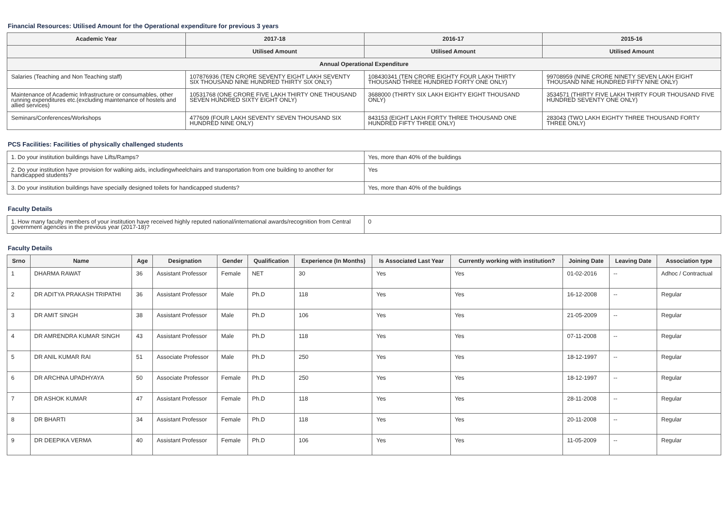Financial Resources: Utilised Amount for the Operational expenditure for previous 3 years
| Academic Year | 2017-18 | 2016-17 | 2015-16 |
| --- | --- | --- | --- |
| | Utilised Amount | Utilised Amount | Utilised Amount |
| Annual Operational Expenditure | | | |
| Salaries (Teaching and Non Teaching staff) | 107876936 (TEN CRORE SEVENTY EIGHT LAKH SEVENTY SIX THOUSAND NINE HUNDRED THIRTY SIX ONLY) | 108430341 (TEN CRORE EIGHTY FOUR LAKH THIRTY THOUSAND THREE HUNDRED FORTY ONE ONLY) | 99708959 (NINE CRORE NINETY SEVEN LAKH EIGHT THOUSAND NINE HUNDRED FIFTY NINE ONLY) |
| Maintenance of Academic Infrastructure or consumables, other running expenditures etc.(excluding maintenance of hostels and allied services) | 10531768 (ONE CRORE FIVE LAKH THIRTY ONE THOUSAND SEVEN HUNDRED SIXTY EIGHT ONLY) | 3688000 (THIRTY SIX LAKH EIGHTY EIGHT THOUSAND ONLY) | 3534571 (THIRTY FIVE LAKH THIRTY FOUR THOUSAND FIVE HUNDRED SEVENTY ONE ONLY) |
| Seminars/Conferences/Workshops | 477609 (FOUR LAKH SEVENTY SEVEN THOUSAND SIX HUNDRED NINE ONLY) | 843153 (EIGHT LAKH FORTY THREE THOUSAND ONE HUNDRED FIFTY THREE ONLY) | 283043 (TWO LAKH EIGHTY THREE THOUSAND FORTY THREE ONLY) |
PCS Facilities: Facilities of physically challenged students
| 1. Do your institution buildings have Lifts/Ramps? | Yes, more than 40% of the buildings |
| 2. Do your institution have provision for walking aids, includingwheelchairs and transportation from one building to another for handicapped students? | Yes |
| 3. Do your institution buildings have specially designed toilets for handicapped students? | Yes, more than 40% of the buildings |
Faculty Details
| 1. How many faculty members of your institution have received highly reputed national/international awards/recognition from Central government agencies in the previous year (2017-18)? | 0 |
Faculty Details
| Srno | Name | Age | Designation | Gender | Qualification | Experience (In Months) | Is Associated Last Year | Currently working with institution? | Joining Date | Leaving Date | Association type |
| --- | --- | --- | --- | --- | --- | --- | --- | --- | --- | --- | --- |
| 1 | DHARMA RAWAT | 36 | Assistant Professor | Female | NET | 30 | Yes | Yes | 01-02-2016 | -- | Adhoc / Contractual |
| 2 | DR ADITYA PRAKASH TRIPATHI | 36 | Assistant Professor | Male | Ph.D | 118 | Yes | Yes | 16-12-2008 | -- | Regular |
| 3 | DR AMIT SINGH | 38 | Assistant Professor | Male | Ph.D | 106 | Yes | Yes | 21-05-2009 | -- | Regular |
| 4 | DR AMRENDRA KUMAR SINGH | 43 | Assistant Professor | Male | Ph.D | 118 | Yes | Yes | 07-11-2008 | -- | Regular |
| 5 | DR ANIL KUMAR RAI | 51 | Associate Professor | Male | Ph.D | 250 | Yes | Yes | 18-12-1997 | -- | Regular |
| 6 | DR ARCHNA UPADHYAYA | 50 | Associate Professor | Female | Ph.D | 250 | Yes | Yes | 18-12-1997 | -- | Regular |
| 7 | DR ASHOK KUMAR | 47 | Assistant Professor | Female | Ph.D | 118 | Yes | Yes | 28-11-2008 | -- | Regular |
| 8 | DR BHARTI | 34 | Assistant Professor | Female | Ph.D | 118 | Yes | Yes | 20-11-2008 | -- | Regular |
| 9 | DR DEEPIKA VERMA | 40 | Assistant Professor | Female | Ph.D | 106 | Yes | Yes | 11-05-2009 | -- | Regular |